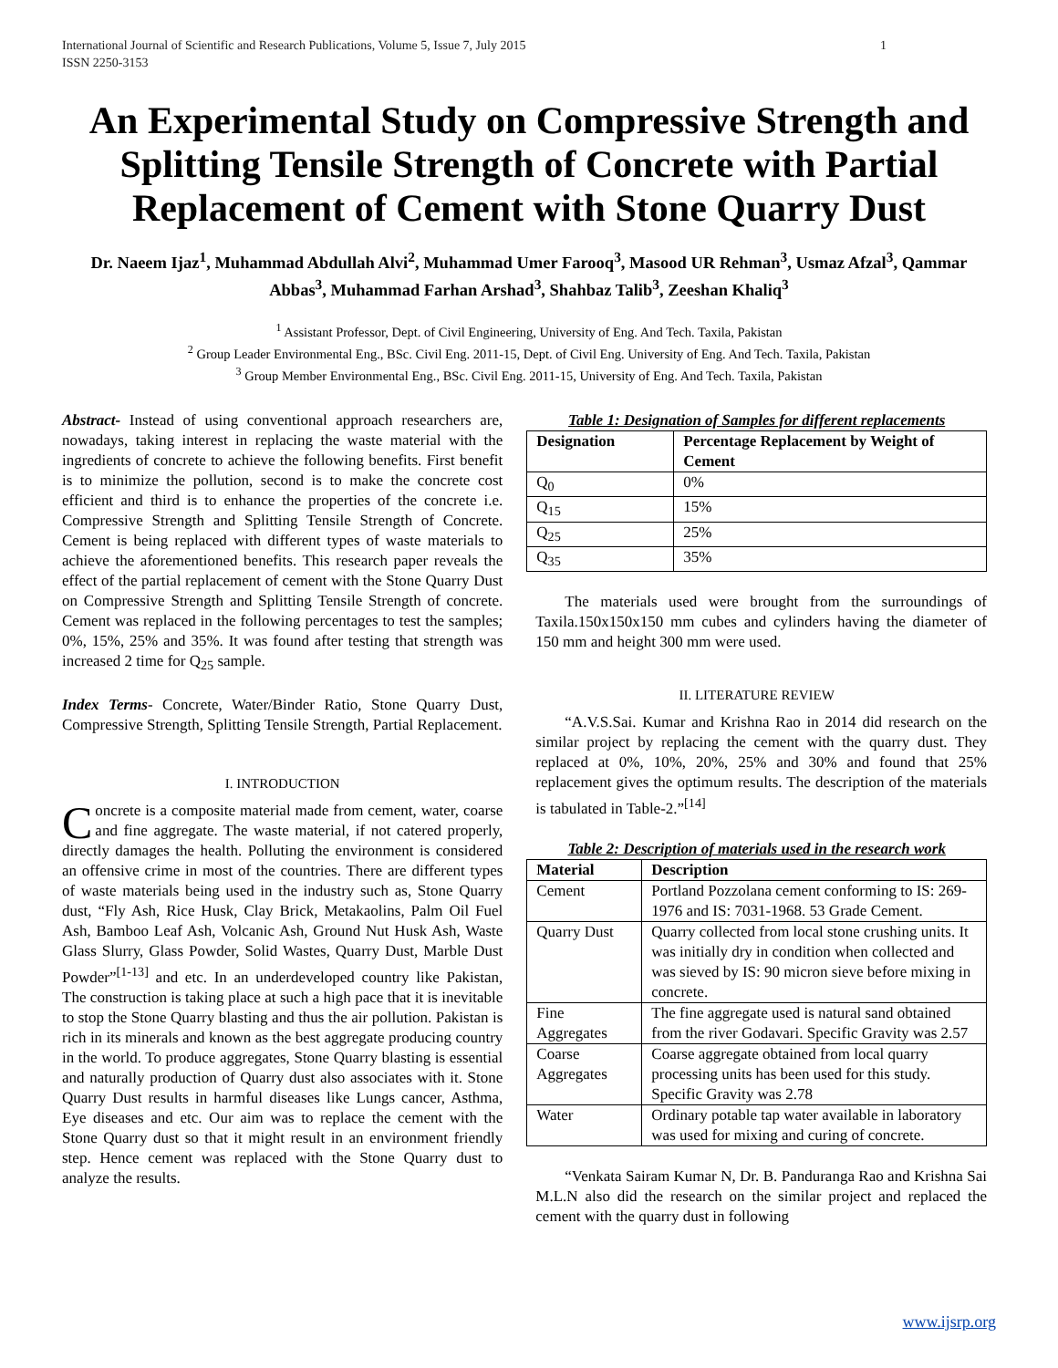International Journal of Scientific and Research Publications, Volume 5, Issue 7, July 2015
ISSN 2250-3153 1
An Experimental Study on Compressive Strength and Splitting Tensile Strength of Concrete with Partial Replacement of Cement with Stone Quarry Dust
Dr. Naeem Ijaz<sup>1</sup>, Muhammad Abdullah Alvi<sup>2</sup>, Muhammad Umer Farooq<sup>3</sup>, Masood UR Rehman<sup>3</sup>, Usmaz Afzal<sup>3</sup>, Qammar Abbas<sup>3</sup>, Muhammad Farhan Arshad<sup>3</sup>, Shahbaz Talib<sup>3</sup>, Zeeshan Khaliq<sup>3</sup>
<sup>1</sup> Assistant Professor, Dept. of Civil Engineering, University of Eng. And Tech. Taxila, Pakistan
<sup>2</sup> Group Leader Environmental Eng., BSc. Civil Eng. 2011-15, Dept. of Civil Eng. University of Eng. And Tech. Taxila, Pakistan
<sup>3</sup> Group Member Environmental Eng., BSc. Civil Eng. 2011-15, University of Eng. And Tech. Taxila, Pakistan
Abstract- Instead of using conventional approach researchers are, nowadays, taking interest in replacing the waste material with the ingredients of concrete to achieve the following benefits. First benefit is to minimize the pollution, second is to make the concrete cost efficient and third is to enhance the properties of the concrete i.e. Compressive Strength and Splitting Tensile Strength of Concrete. Cement is being replaced with different types of waste materials to achieve the aforementioned benefits. This research paper reveals the effect of the partial replacement of cement with the Stone Quarry Dust on Compressive Strength and Splitting Tensile Strength of concrete. Cement was replaced in the following percentages to test the samples; 0%, 15%, 25% and 35%. It was found after testing that strength was increased 2 time for Q<sub>25</sub> sample.
Index Terms- Concrete, Water/Binder Ratio, Stone Quarry Dust, Compressive Strength, Splitting Tensile Strength, Partial Replacement.
I. INTRODUCTION
Concrete is a composite material made from cement, water, coarse and fine aggregate. The waste material, if not catered properly, directly damages the health. Polluting the environment is considered an offensive crime in most of the countries. There are different types of waste materials being used in the industry such as, Stone Quarry dust, “Fly Ash, Rice Husk, Clay Brick, Metakaolins, Palm Oil Fuel Ash, Bamboo Leaf Ash, Volcanic Ash, Ground Nut Husk Ash, Waste Glass Slurry, Glass Powder, Solid Wastes, Quarry Dust, Marble Dust Powder”<sup>[1-13]</sup> and etc. In an underdeveloped country like Pakistan, The construction is taking place at such a high pace that it is inevitable to stop the Stone Quarry blasting and thus the air pollution. Pakistan is rich in its minerals and known as the best aggregate producing country in the world. To produce aggregates, Stone Quarry blasting is essential and naturally production of Quarry dust also associates with it. Stone Quarry Dust results in harmful diseases like Lungs cancer, Asthma, Eye diseases and etc. Our aim was to replace the cement with the Stone Quarry dust so that it might result in an environment friendly step. Hence cement was replaced with the Stone Quarry dust to analyze the results.
Table 1: Designation of Samples for different replacements
| Designation | Percentage Replacement by Weight of Cement |
| --- | --- |
| Q<sub>0</sub> | 0% |
| Q<sub>15</sub> | 15% |
| Q<sub>25</sub> | 25% |
| Q<sub>35</sub> | 35% |
The materials used were brought from the surroundings of Taxila.150x150x150 mm cubes and cylinders having the diameter of 150 mm and height 300 mm were used.
II. LITERATURE REVIEW
“A.V.S.Sai. Kumar and Krishna Rao in 2014 did research on the similar project by replacing the cement with the quarry dust. They replaced at 0%, 10%, 20%, 25% and 30% and found that 25% replacement gives the optimum results. The description of the materials is tabulated in Table-2.”<sup>[14]</sup>
Table 2: Description of materials used in the research work
| Material | Description |
| --- | --- |
| Cement | Portland Pozzolana cement conforming to IS: 269-1976 and IS: 7031-1968. 53 Grade Cement. |
| Quarry Dust | Quarry collected from local stone crushing units. It was initially dry in condition when collected and was sieved by IS: 90 micron sieve before mixing in concrete. |
| Fine Aggregates | The fine aggregate used is natural sand obtained from the river Godavari. Specific Gravity was 2.57 |
| Coarse Aggregates | Coarse aggregate obtained from local quarry processing units has been used for this study. Specific Gravity was 2.78 |
| Water | Ordinary potable tap water available in laboratory was used for mixing and curing of concrete. |
“Venkata Sairam Kumar N, Dr. B. Panduranga Rao and Krishna Sai M.L.N also did the research on the similar project and replaced the cement with the quarry dust in following
www.ijsrp.org